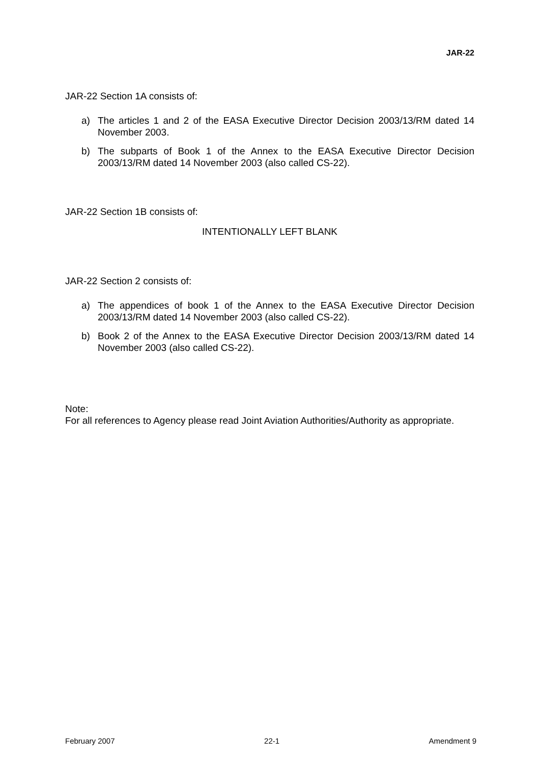JAR-22
JAR-22 Section 1A consists of:
a) The articles 1 and 2 of the EASA Executive Director Decision 2003/13/RM dated 14 November 2003.
b) The subparts of Book 1 of the Annex to the EASA Executive Director Decision 2003/13/RM dated 14 November 2003 (also called CS-22).
JAR-22 Section 1B consists of:
INTENTIONALLY LEFT BLANK
JAR-22 Section 2 consists of:
a) The appendices of book 1 of the Annex to the EASA Executive Director Decision 2003/13/RM dated 14 November 2003 (also called CS-22).
b) Book 2 of the Annex to the EASA Executive Director Decision 2003/13/RM dated 14 November 2003 (also called CS-22).
Note:
For all references to Agency please read Joint Aviation Authorities/Authority as appropriate.
February 2007 22-1 Amendment 9